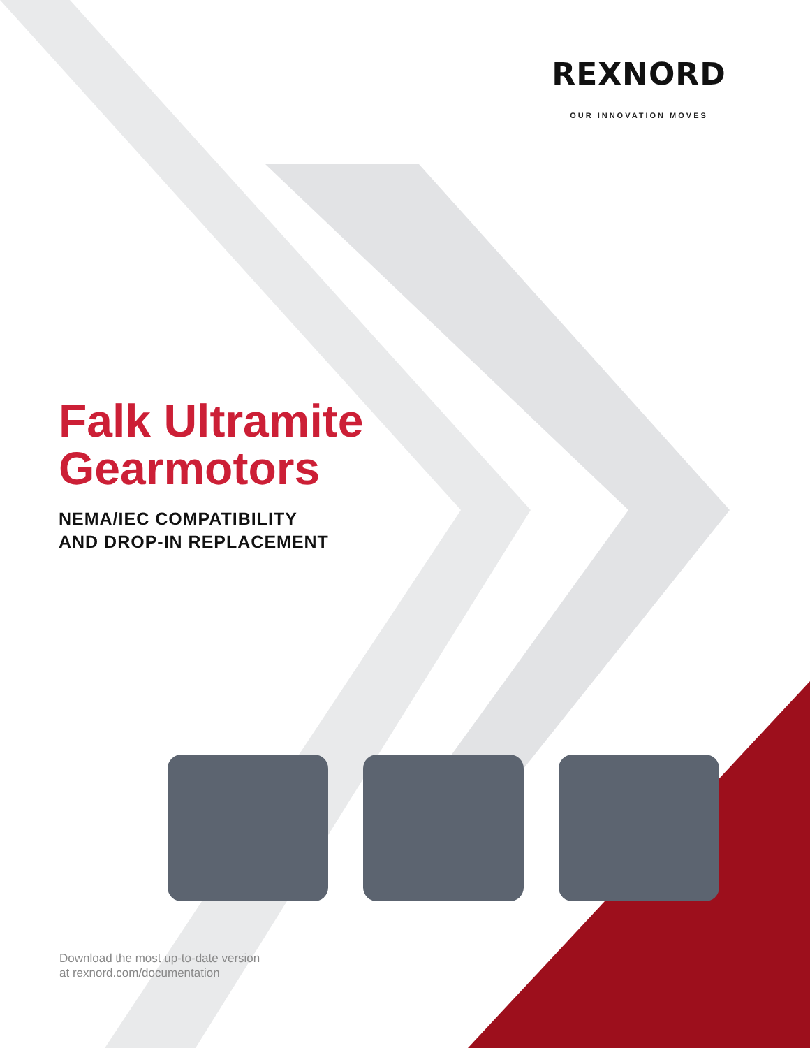REXNORD
OUR INNOVATION MOVES
Falk Ultramite
Gearmotors
NEMA/IEC COMPATIBILITY
AND DROP-IN REPLACEMENT
Download the most up-to-date version
at rexnord.com/documentation